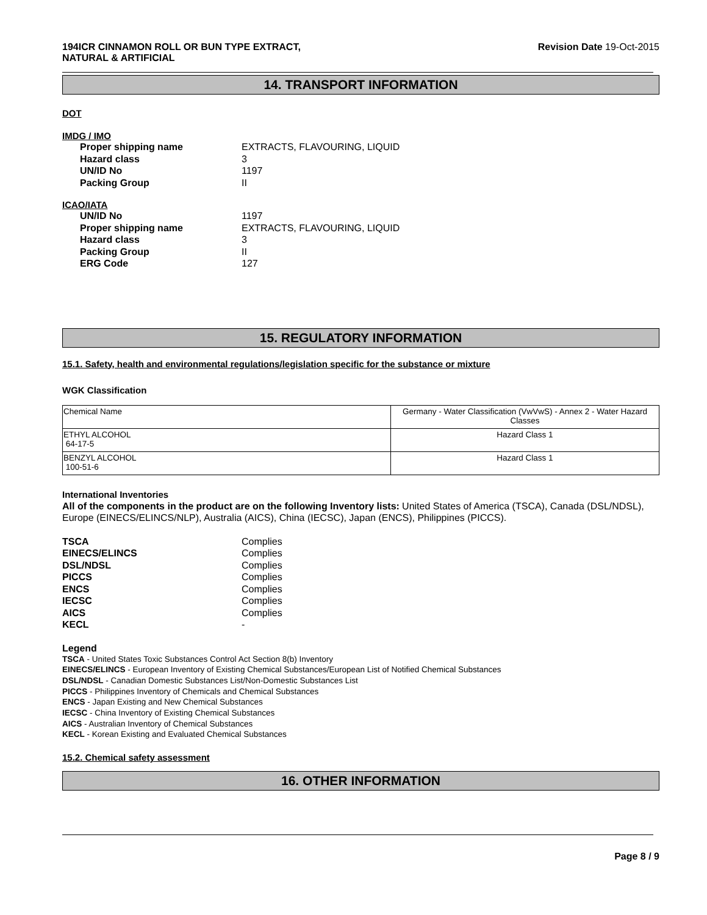194ICR CINNAMON ROLL OR BUN TYPE EXTRACT,
NATURAL & ARTIFICIAL
Revision Date 19-Oct-2015
14. TRANSPORT INFORMATION
DOT
IMDG / IMO
Proper shipping name EXTRACTS, FLAVOURING, LIQUID Hazard class 3 UN/ID No 1197 Packing Group II
ICAO/IATA
UN/ID No 1197 Proper shipping name EXTRACTS, FLAVOURING, LIQUID Hazard class 3 Packing Group II ERG Code 127
15. REGULATORY INFORMATION
15.1. Safety, health and environmental regulations/legislation specific for the substance or mixture
WGK Classification
| Chemical Name | Germany - Water Classification (VwVwS) - Annex 2 - Water Hazard Classes |
| ETHYL ALCOHOL 64-17-5 | Hazard Class 1 |
| BENZYL ALCOHOL 100-51-6 | Hazard Class 1 |
International Inventories
All of the components in the product are on the following Inventory lists: United States of America (TSCA), Canada (DSL/NDSL), Europe (EINECS/ELINCS/NLP), Australia (AICS), China (IECSC), Japan (ENCS), Philippines (PICCS).
TSCA Complies EINECS/ELINCS Complies DSL/NDSL Complies PICCS Complies ENCS Complies IECSC Complies AICS Complies KECL -
Legend
TSCA - United States Toxic Substances Control Act Section 8(b) Inventory
EINECS/ELINCS - European Inventory of Existing Chemical Substances/European List of Notified Chemical Substances
DSL/NDSL - Canadian Domestic Substances List/Non-Domestic Substances List
PICCS - Philippines Inventory of Chemicals and Chemical Substances
ENCS - Japan Existing and New Chemical Substances
IECSC - China Inventory of Existing Chemical Substances
AICS - Australian Inventory of Chemical Substances
KECL - Korean Existing and Evaluated Chemical Substances
15.2. Chemical safety assessment
16. OTHER INFORMATION
Page 8 / 9